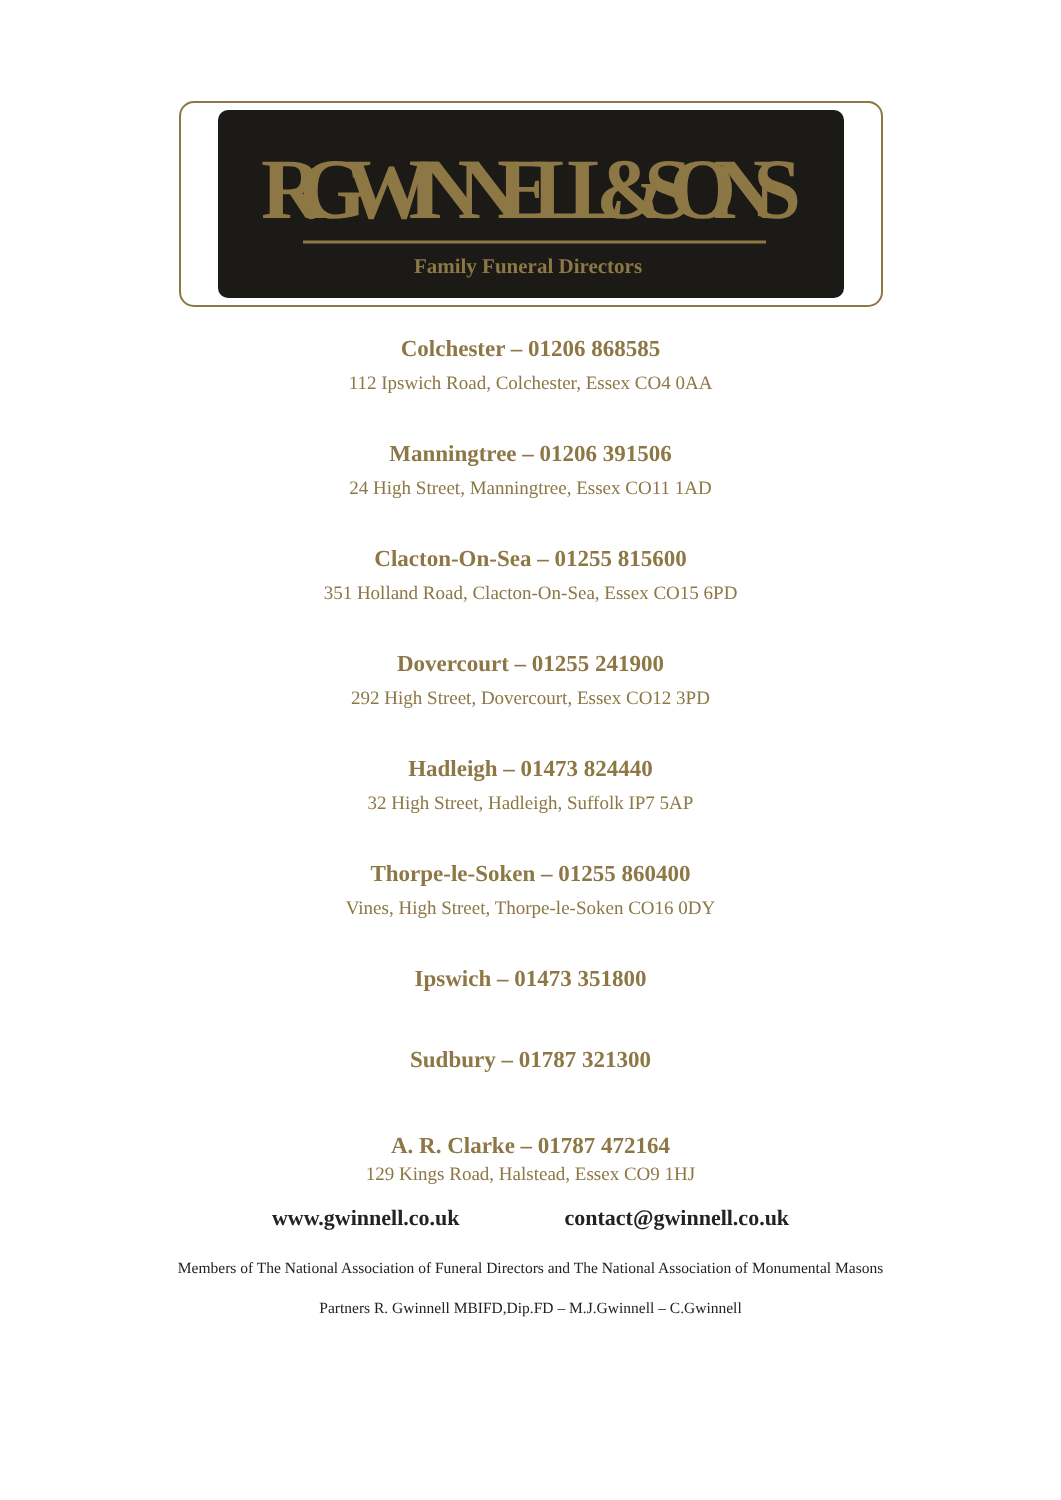R.GWINNELL & SONS
Family Funeral Directors
Colchester – 01206 868585
112 Ipswich Road, Colchester, Essex CO4 0AA
Manningtree – 01206 391506
24 High Street, Manningtree, Essex CO11 1AD
Clacton-On-Sea – 01255 815600
351 Holland Road, Clacton-On-Sea, Essex CO15 6PD
Dovercourt – 01255 241900
292 High Street, Dovercourt, Essex CO12 3PD
Hadleigh – 01473 824440
32 High Street, Hadleigh, Suffolk IP7 5AP
Thorpe-le-Soken – 01255 860400
Vines, High Street, Thorpe-le-Soken CO16 0DY
Ipswich – 01473 351800
Sudbury – 01787 321300
A. R. Clarke – 01787 472164
129 Kings Road, Halstead, Essex CO9 1HJ
www.gwinnell.co.uk contact@gwinnell.co.uk
Members of The National Association of Funeral Directors and The National Association of Monumental Masons
Partners R. Gwinnell MBIFD,Dip.FD – M.J.Gwinnell – C.Gwinnell